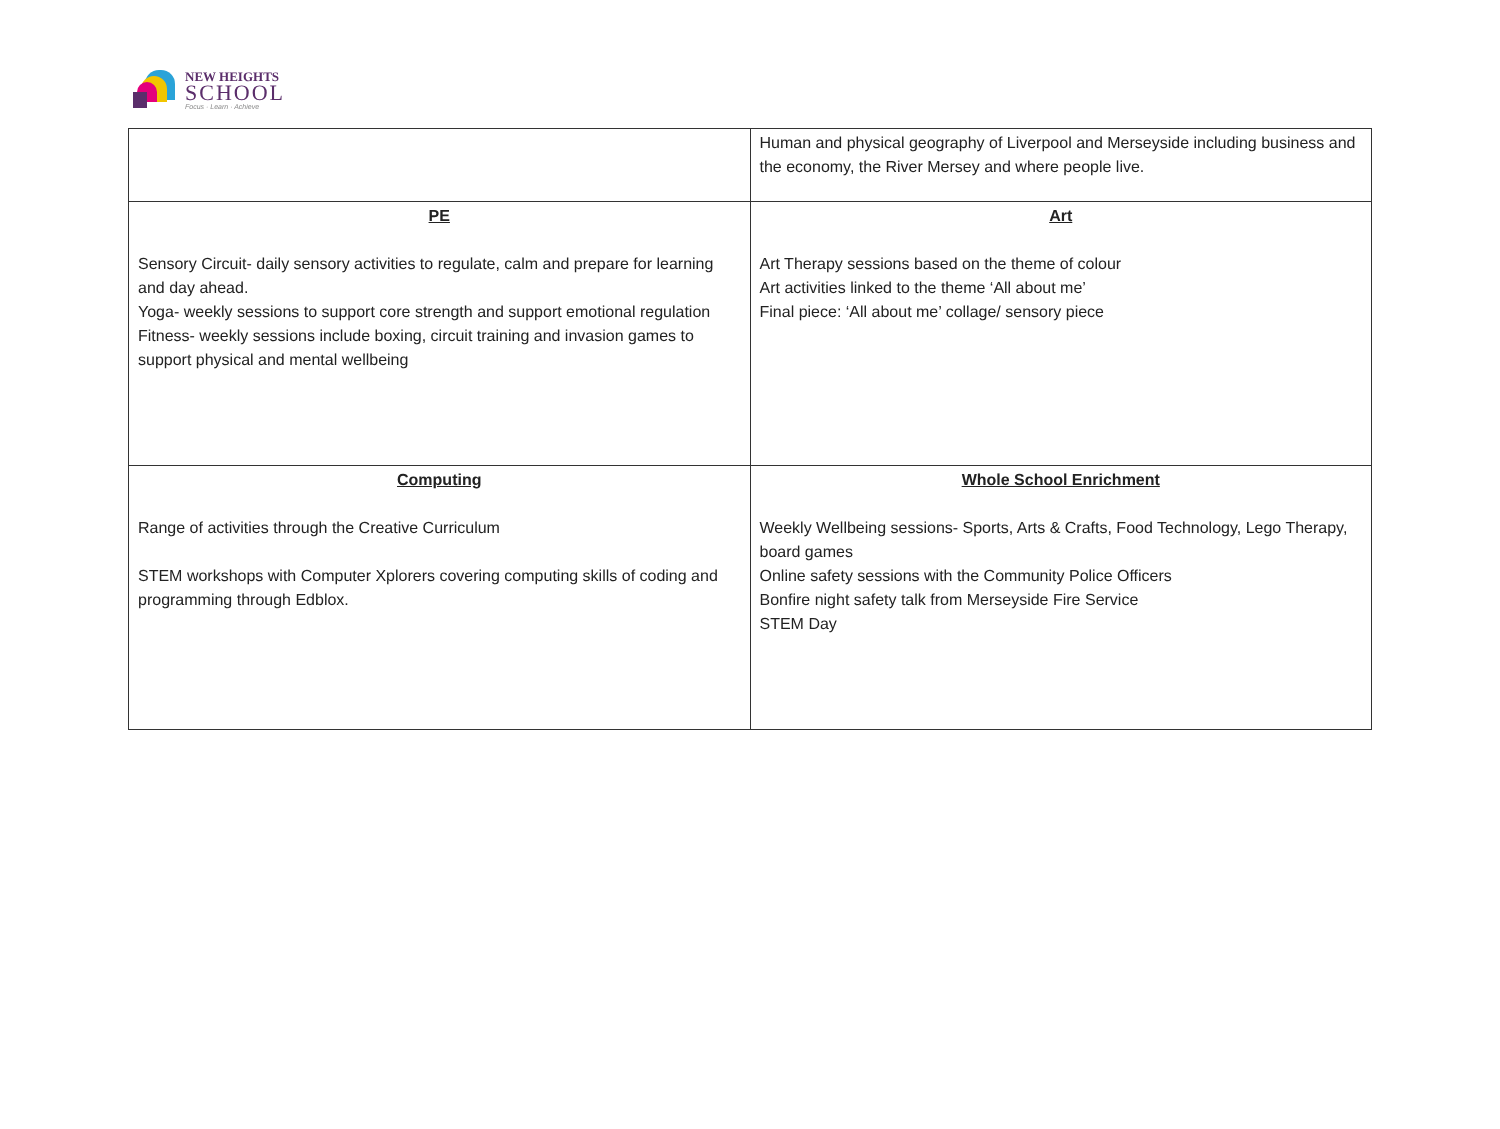NEW HEIGHTS
SCHOOL
Focus · Learn · Achieve
| | Human and physical geography of Liverpool and Merseyside including business and the economy, the River Mersey and where people live. |
| PE Sensory Circuit- daily sensory activities to regulate, calm and prepare for learning and day ahead. Yoga- weekly sessions to support core strength and support emotional regulation Fitness- weekly sessions include boxing, circuit training and invasion games to support physical and mental wellbeing | Art Art Therapy sessions based on the theme of colour Art activities linked to the theme ‘All about me’ Final piece: ‘All about me’ collage/ sensory piece |
| Computing Range of activities through the Creative Curriculum STEM workshops with Computer Xplorers covering computing skills of coding and programming through Edblox. | Whole School Enrichment Weekly Wellbeing sessions- Sports, Arts & Crafts, Food Technology, Lego Therapy, board games Online safety sessions with the Community Police Officers Bonfire night safety talk from Merseyside Fire Service STEM Day |